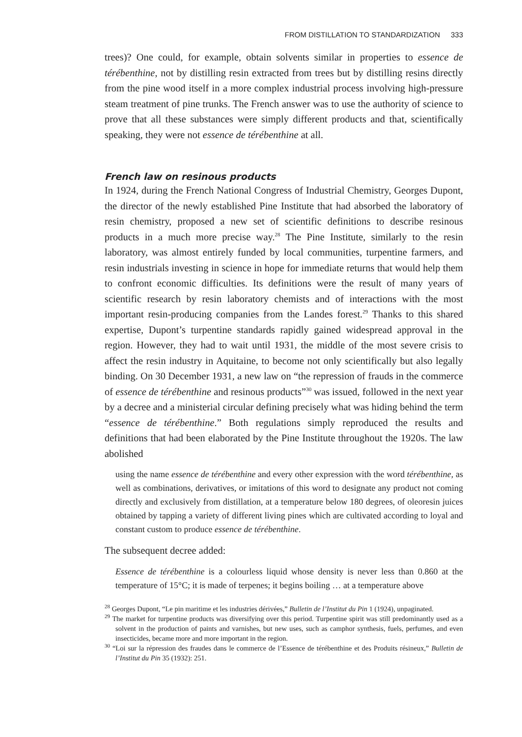FROM DISTILLATION TO STANDARDIZATION 333
trees)? One could, for example, obtain solvents similar in properties to essence de térébenthine, not by distilling resin extracted from trees but by distilling resins directly from the pine wood itself in a more complex industrial process involving high-pressure steam treatment of pine trunks. The French answer was to use the authority of science to prove that all these substances were simply different products and that, scientifically speaking, they were not essence de térébenthine at all.
French law on resinous products
In 1924, during the French National Congress of Industrial Chemistry, Georges Dupont, the director of the newly established Pine Institute that had absorbed the laboratory of resin chemistry, proposed a new set of scientific definitions to describe resinous products in a much more precise way.<sup>28</sup> The Pine Institute, similarly to the resin laboratory, was almost entirely funded by local communities, turpentine farmers, and resin industrials investing in science in hope for immediate returns that would help them to confront economic difficulties. Its definitions were the result of many years of scientific research by resin laboratory chemists and of interactions with the most important resin-producing companies from the Landes forest.<sup>29</sup> Thanks to this shared expertise, Dupont’s turpentine standards rapidly gained widespread approval in the region. However, they had to wait until 1931, the middle of the most severe crisis to affect the resin industry in Aquitaine, to become not only scientifically but also legally binding. On 30 December 1931, a new law on “the repression of frauds in the commerce of essence de térébenthine and resinous products”<sup>30</sup> was issued, followed in the next year by a decree and a ministerial circular defining precisely what was hiding behind the term “essence de térébenthine.” Both regulations simply reproduced the results and definitions that had been elaborated by the Pine Institute throughout the 1920s. The law abolished
using the name essence de térébenthine and every other expression with the word térébenthine, as well as combinations, derivatives, or imitations of this word to designate any product not coming directly and exclusively from distillation, at a temperature below 180 degrees, of oleoresin juices obtained by tapping a variety of different living pines which are cultivated according to loyal and constant custom to produce essence de térébenthine.
The subsequent decree added:
Essence de térébenthine is a colourless liquid whose density is never less than 0.860 at the temperature of 15°C; it is made of terpenes; it begins boiling … at a temperature above
<sup>28</sup> Georges Dupont, “Le pin maritime et les industries dérivées,” Bulletin de l’Institut du Pin 1 (1924), unpaginated.
<sup>29</sup> The market for turpentine products was diversifying over this period. Turpentine spirit was still predominantly used as a solvent in the production of paints and varnishes, but new uses, such as camphor synthesis, fuels, perfumes, and even insecticides, became more and more important in the region.
<sup>30</sup> “Loi sur la répression des fraudes dans le commerce de l’Essence de térébenthine et des Produits résineux,” Bulletin de l’Institut du Pin 35 (1932): 251.